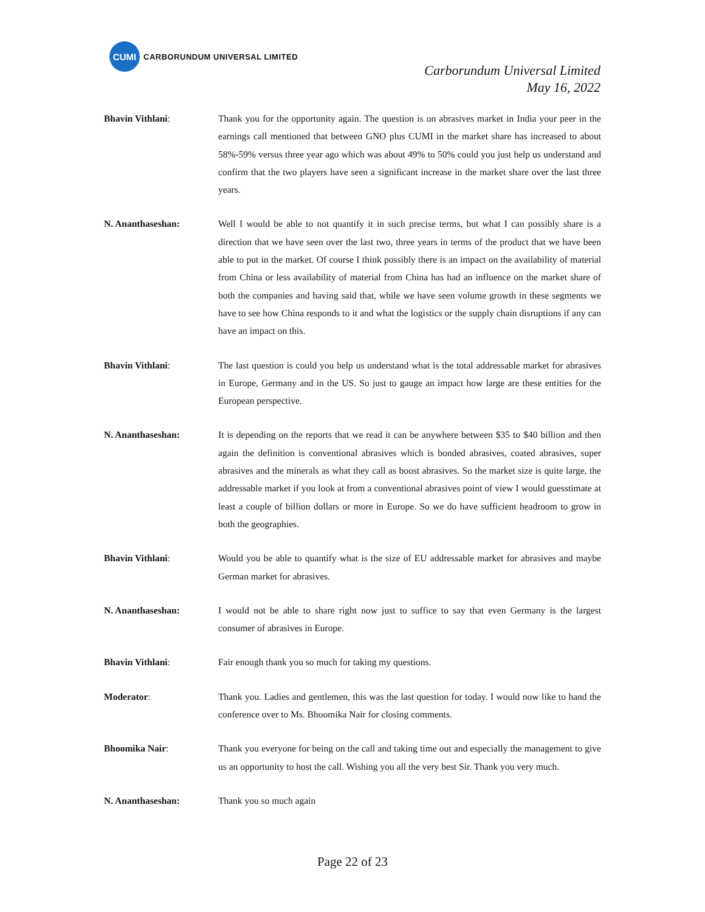CUMI
CARBORUNDUM UNIVERSAL LIMITED
Carborundum Universal Limited
May 16, 2022
Bhavin Vithlani: Thank you for the opportunity again. The question is on abrasives market in India your peer in the earnings call mentioned that between GNO plus CUMI in the market share has increased to about 58%-59% versus three year ago which was about 49% to 50% could you just help us understand and confirm that the two players have seen a significant increase in the market share over the last three years.
N. Ananthaseshan: Well I would be able to not quantify it in such precise terms, but what I can possibly share is a direction that we have seen over the last two, three years in terms of the product that we have been able to put in the market. Of course I think possibly there is an impact on the availability of material from China or less availability of material from China has had an influence on the market share of both the companies and having said that, while we have seen volume growth in these segments we have to see how China responds to it and what the logistics or the supply chain disruptions if any can have an impact on this.
Bhavin Vithlani: The last question is could you help us understand what is the total addressable market for abrasives in Europe, Germany and in the US. So just to gauge an impact how large are these entities for the European perspective.
N. Ananthaseshan: It is depending on the reports that we read it can be anywhere between $35 to $40 billion and then again the definition is conventional abrasives which is bonded abrasives, coated abrasives, super abrasives and the minerals as what they call as boost abrasives. So the market size is quite large, the addressable market if you look at from a conventional abrasives point of view I would guesstimate at least a couple of billion dollars or more in Europe. So we do have sufficient headroom to grow in both the geographies.
Bhavin Vithlani: Would you be able to quantify what is the size of EU addressable market for abrasives and maybe German market for abrasives.
N. Ananthaseshan: I would not be able to share right now just to suffice to say that even Germany is the largest consumer of abrasives in Europe.
Bhavin Vithlani: Fair enough thank you so much for taking my questions.
Moderator: Thank you. Ladies and gentlemen, this was the last question for today. I would now like to hand the conference over to Ms. Bhoomika Nair for closing comments.
Bhoomika Nair: Thank you everyone for being on the call and taking time out and especially the management to give us an opportunity to host the call. Wishing you all the very best Sir. Thank you very much.
N. Ananthaseshan: Thank you so much again
Page 22 of 23